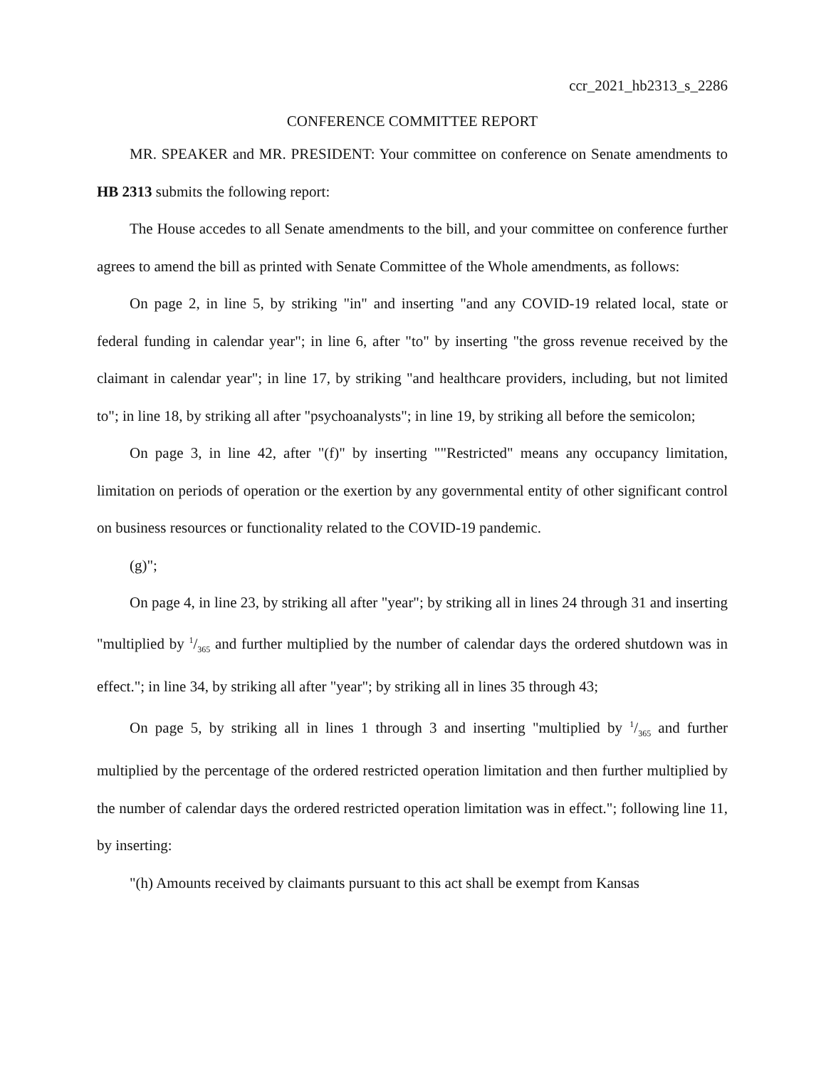ccr_2021_hb2313_s_2286
CONFERENCE COMMITTEE REPORT
MR. SPEAKER and MR. PRESIDENT: Your committee on conference on Senate amendments to HB 2313 submits the following report:
The House accedes to all Senate amendments to the bill, and your committee on conference further agrees to amend the bill as printed with Senate Committee of the Whole amendments, as follows:
On page 2, in line 5, by striking "in" and inserting "and any COVID-19 related local, state or federal funding in calendar year"; in line 6, after "to" by inserting "the gross revenue received by the claimant in calendar year"; in line 17, by striking "and healthcare providers, including, but not limited to"; in line 18, by striking all after "psychoanalysts"; in line 19, by striking all before the semicolon;
On page 3, in line 42, after "(f)" by inserting ""Restricted" means any occupancy limitation, limitation on periods of operation or the exertion by any governmental entity of other significant control on business resources or functionality related to the COVID-19 pandemic.
(g)";
On page 4, in line 23, by striking all after "year"; by striking all in lines 24 through 31 and inserting "multiplied by 1/365 and further multiplied by the number of calendar days the ordered shutdown was in effect."; in line 34, by striking all after "year"; by striking all in lines 35 through 43;
On page 5, by striking all in lines 1 through 3 and inserting "multiplied by 1/365 and further multiplied by the percentage of the ordered restricted operation limitation and then further multiplied by the number of calendar days the ordered restricted operation limitation was in effect."; following line 11, by inserting:
"(h) Amounts received by claimants pursuant to this act shall be exempt from Kansas